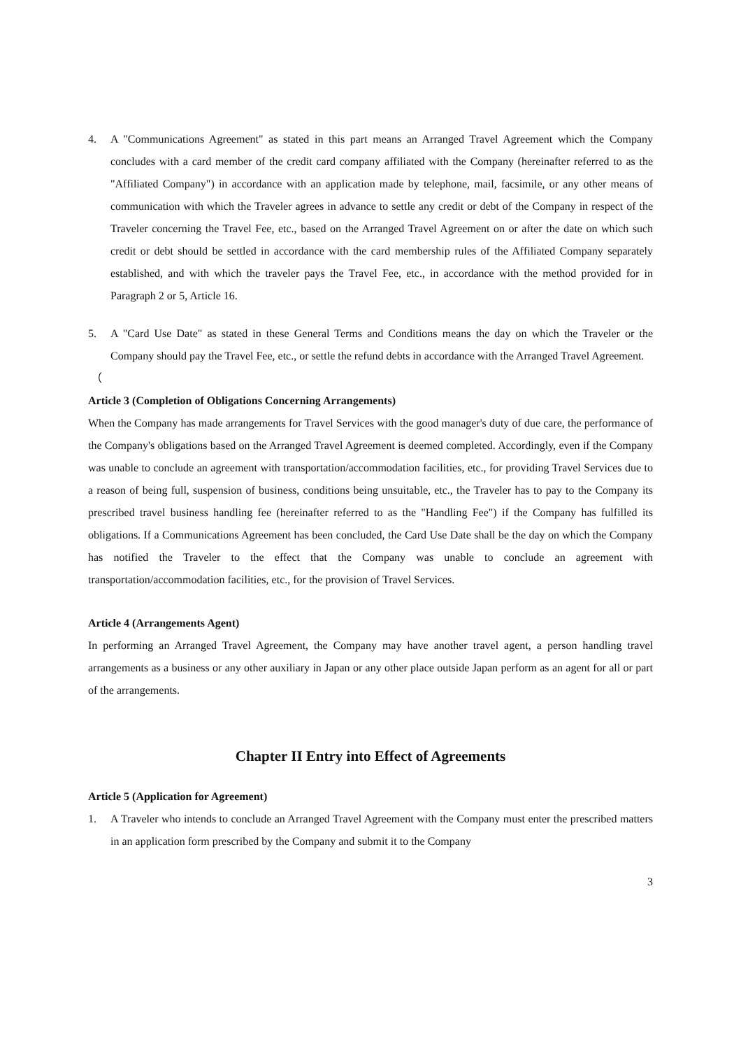4. A "Communications Agreement" as stated in this part means an Arranged Travel Agreement which the Company concludes with a card member of the credit card company affiliated with the Company (hereinafter referred to as the "Affiliated Company") in accordance with an application made by telephone, mail, facsimile, or any other means of communication with which the Traveler agrees in advance to settle any credit or debt of the Company in respect of the Traveler concerning the Travel Fee, etc., based on the Arranged Travel Agreement on or after the date on which such credit or debt should be settled in accordance with the card membership rules of the Affiliated Company separately established, and with which the traveler pays the Travel Fee, etc., in accordance with the method provided for in Paragraph 2 or 5, Article 16.
5. A "Card Use Date" as stated in these General Terms and Conditions means the day on which the Traveler or the Company should pay the Travel Fee, etc., or settle the refund debts in accordance with the Arranged Travel Agreement.
（
Article 3 (Completion of Obligations Concerning Arrangements)
When the Company has made arrangements for Travel Services with the good manager's duty of due care, the performance of the Company's obligations based on the Arranged Travel Agreement is deemed completed. Accordingly, even if the Company was unable to conclude an agreement with transportation/accommodation facilities, etc., for providing Travel Services due to a reason of being full, suspension of business, conditions being unsuitable, etc., the Traveler has to pay to the Company its prescribed travel business handling fee (hereinafter referred to as the "Handling Fee") if the Company has fulfilled its obligations. If a Communications Agreement has been concluded, the Card Use Date shall be the day on which the Company has notified the Traveler to the effect that the Company was unable to conclude an agreement with transportation/accommodation facilities, etc., for the provision of Travel Services.
Article 4 (Arrangements Agent)
In performing an Arranged Travel Agreement, the Company may have another travel agent, a person handling travel arrangements as a business or any other auxiliary in Japan or any other place outside Japan perform as an agent for all or part of the arrangements.
Chapter II Entry into Effect of Agreements
Article 5 (Application for Agreement)
1. A Traveler who intends to conclude an Arranged Travel Agreement with the Company must enter the prescribed matters in an application form prescribed by the Company and submit it to the Company
3